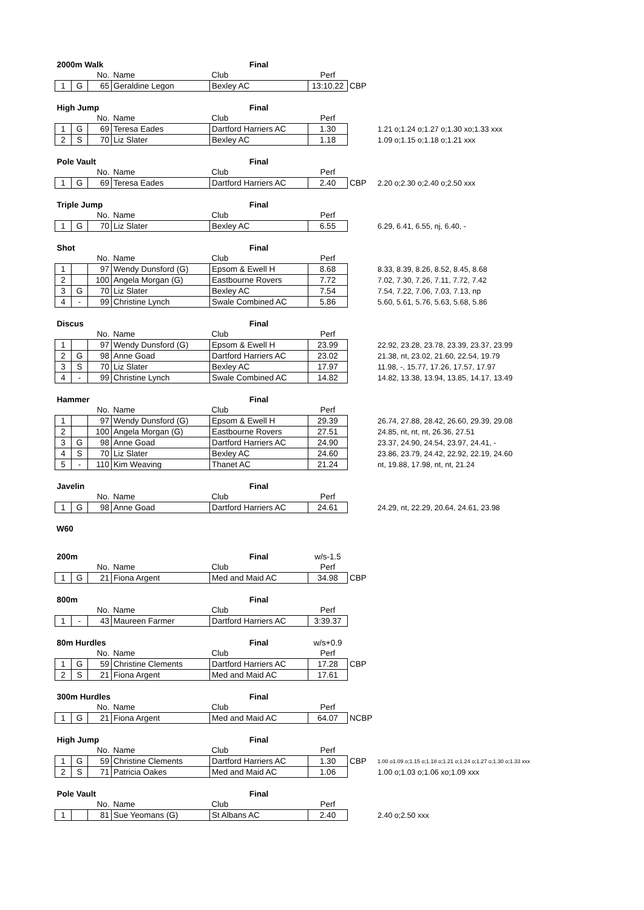| 2000m Walk | | | | Final | | | |
| | | No. | Name | Club | Perf | | |
| 1 | G | 65 | Geraldine Legon | Bexley AC | 13:10.22 | CBP | |
| High Jump | | | | Final | | | |
| | | No. | Name | Club | Perf | | |
| 1 | G | 69 | Teresa Eades | Dartford Harriers AC | 1.30 | | 1.21 o;1.24 o;1.27 o;1.30 xo;1.33 xxx |
| 2 | S | 70 | Liz Slater | Bexley AC | 1.18 | | 1.09 o;1.15 o;1.18 o;1.21 xxx |
| Pole Vault | | | | Final | | | |
| | | No. | Name | Club | Perf | | |
| 1 | G | 69 | Teresa Eades | Dartford Harriers AC | 2.40 | CBP | 2.20 o;2.30 o;2.40 o;2.50 xxx |
| Triple Jump | | | | Final | | | |
| | | No. | Name | Club | Perf | | |
| 1 | G | 70 | Liz Slater | Bexley AC | 6.55 | | 6.29, 6.41, 6.55, nj, 6.40, - |
| Shot | | | | Final | | | |
| | | No. | Name | Club | Perf | | |
| 1 | | 97 | Wendy Dunsford (G) | Epsom & Ewell H | 8.68 | | 8.33, 8.39, 8.26, 8.52, 8.45, 8.68 |
| 2 | | 100 | Angela Morgan (G) | Eastbourne Rovers | 7.72 | | 7.02, 7.30, 7.26, 7.11, 7.72, 7.42 |
| 3 | G | 70 | Liz Slater | Bexley AC | 7.54 | | 7.54, 7.22, 7.06, 7.03, 7.13, np |
| 4 | - | 99 | Christine Lynch | Swale Combined AC | 5.86 | | 5.60, 5.61, 5.76, 5.63, 5.68, 5.86 |
| Discus | | | | Final | | | |
| | | No. | Name | Club | Perf | | |
| 1 | | 97 | Wendy Dunsford (G) | Epsom & Ewell H | 23.99 | | 22.92, 23.28, 23.78, 23.39, 23.37, 23.99 |
| 2 | G | 98 | Anne Goad | Dartford Harriers AC | 23.02 | | 21.38, nt, 23.02, 21.60, 22.54, 19.79 |
| 3 | S | 70 | Liz Slater | Bexley AC | 17.97 | | 11.98, -, 15.77, 17.26, 17.57, 17.97 |
| 4 | - | 99 | Christine Lynch | Swale Combined AC | 14.82 | | 14.82, 13.38, 13.94, 13.85, 14.17, 13.49 |
| Hammer | | | | Final | | | |
| | | No. | Name | Club | Perf | | |
| 1 | | 97 | Wendy Dunsford (G) | Epsom & Ewell H | 29.39 | | 26.74, 27.88, 28.42, 26.60, 29.39, 29.08 |
| 2 | | 100 | Angela Morgan (G) | Eastbourne Rovers | 27.51 | | 24.85, nt, nt, nt, 26.36, 27.51 |
| 3 | G | 98 | Anne Goad | Dartford Harriers AC | 24.90 | | 23.37, 24.90, 24.54, 23.97, 24.41, - |
| 4 | S | 70 | Liz Slater | Bexley AC | 24.60 | | 23.86, 23.79, 24.42, 22.92, 22.19, 24.60 |
| 5 | - | 110 | Kim Weaving | Thanet AC | 21.24 | | nt, 19.88, 17.98, nt, nt, 21.24 |
| Javelin | | | | Final | | | |
| | | No. | Name | Club | Perf | | |
| 1 | G | 98 | Anne Goad | Dartford Harriers AC | 24.61 | | 24.29, nt, 22.29, 20.64, 24.61, 23.98 |
W60
| 200m | | | | Final | w/s-1.5 | | |
| | | No. | Name | Club | Perf | | |
| 1 | G | 21 | Fiona Argent | Med and Maid AC | 34.98 | CBP | |
| 800m | | | | Final | | | |
| | | No. | Name | Club | Perf | | |
| 1 | - | 43 | Maureen Farmer | Dartford Harriers AC | 3:39.37 | | |
| 80m Hurdles | | | | Final | w/s+0.9 | | |
| | | No. | Name | Club | Perf | | |
| 1 | G | 59 | Christine Clements | Dartford Harriers AC | 17.28 | CBP | |
| 2 | S | 21 | Fiona Argent | Med and Maid AC | 17.61 | | |
| 300m Hurdles | | | | Final | | | |
| | | No. | Name | Club | Perf | | |
| 1 | G | 21 | Fiona Argent | Med and Maid AC | 64.07 | NCBP | |
| High Jump | | | | Final | | | |
| | | No. | Name | Club | Perf | | |
| 1 | G | 59 | Christine Clements | Dartford Harriers AC | 1.30 | CBP | 1.00 o1.09 o;1.15 o;1.18 o;1.21 o;1.24 o;1.27 o;1.30 o;1.33 xxx |
| 2 | S | 71 | Patricia Oakes | Med and Maid AC | 1.06 | | 1.00 o;1.03 o;1.06 xo;1.09 xxx |
| Pole Vault | | | | Final | | | |
| | | No. | Name | Club | Perf | | |
| 1 | | 81 | Sue Yeomans (G) | St Albans AC | 2.40 | | 2.40 o;2.50 xxx |